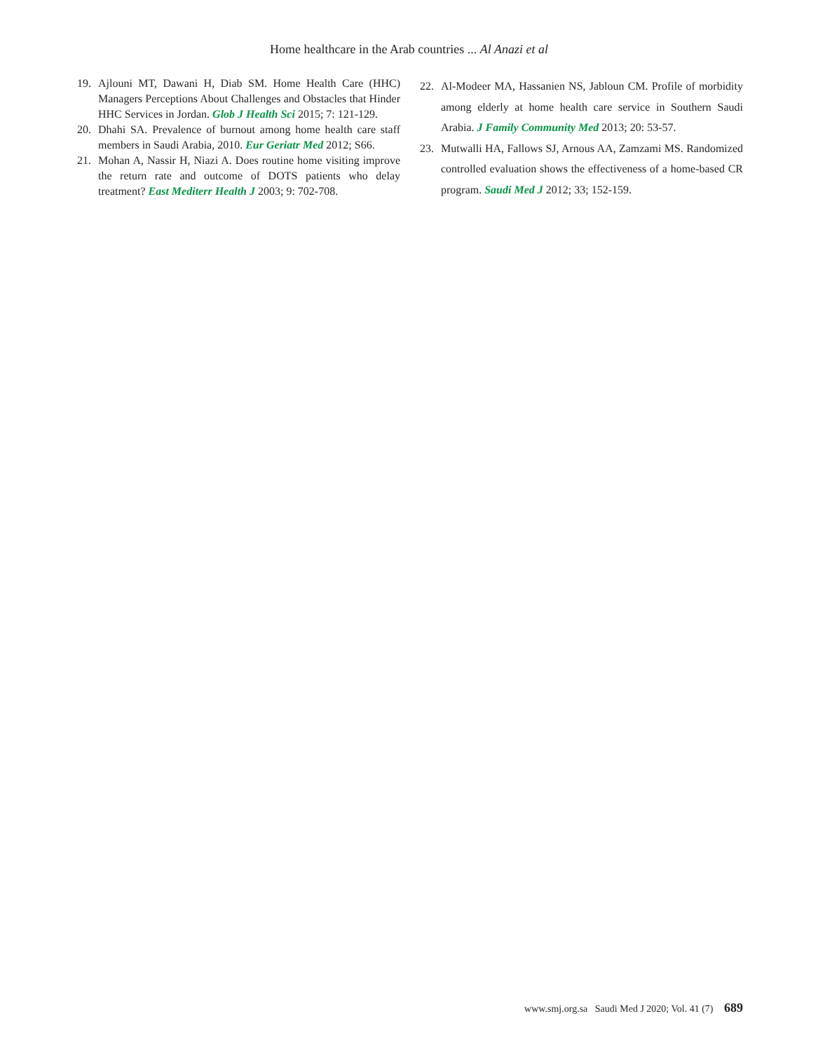Home healthcare in the Arab countries ... Al Anazi et al
19. Ajlouni MT, Dawani H, Diab SM. Home Health Care (HHC) Managers Perceptions About Challenges and Obstacles that Hinder HHC Services in Jordan. Glob J Health Sci 2015; 7: 121-129.
20. Dhahi SA. Prevalence of burnout among home health care staff members in Saudi Arabia, 2010. Eur Geriatr Med 2012; S66.
21. Mohan A, Nassir H, Niazi A. Does routine home visiting improve the return rate and outcome of DOTS patients who delay treatment? East Mediterr Health J 2003; 9: 702-708.
22. Al-Modeer MA, Hassanien NS, Jabloun CM. Profile of morbidity among elderly at home health care service in Southern Saudi Arabia. J Family Community Med 2013; 20: 53-57.
23. Mutwalli HA, Fallows SJ, Arnous AA, Zamzami MS. Randomized controlled evaluation shows the effectiveness of a home-based CR program. Saudi Med J 2012; 33; 152-159.
www.smj.org.sa Saudi Med J 2020; Vol. 41 (7) 689